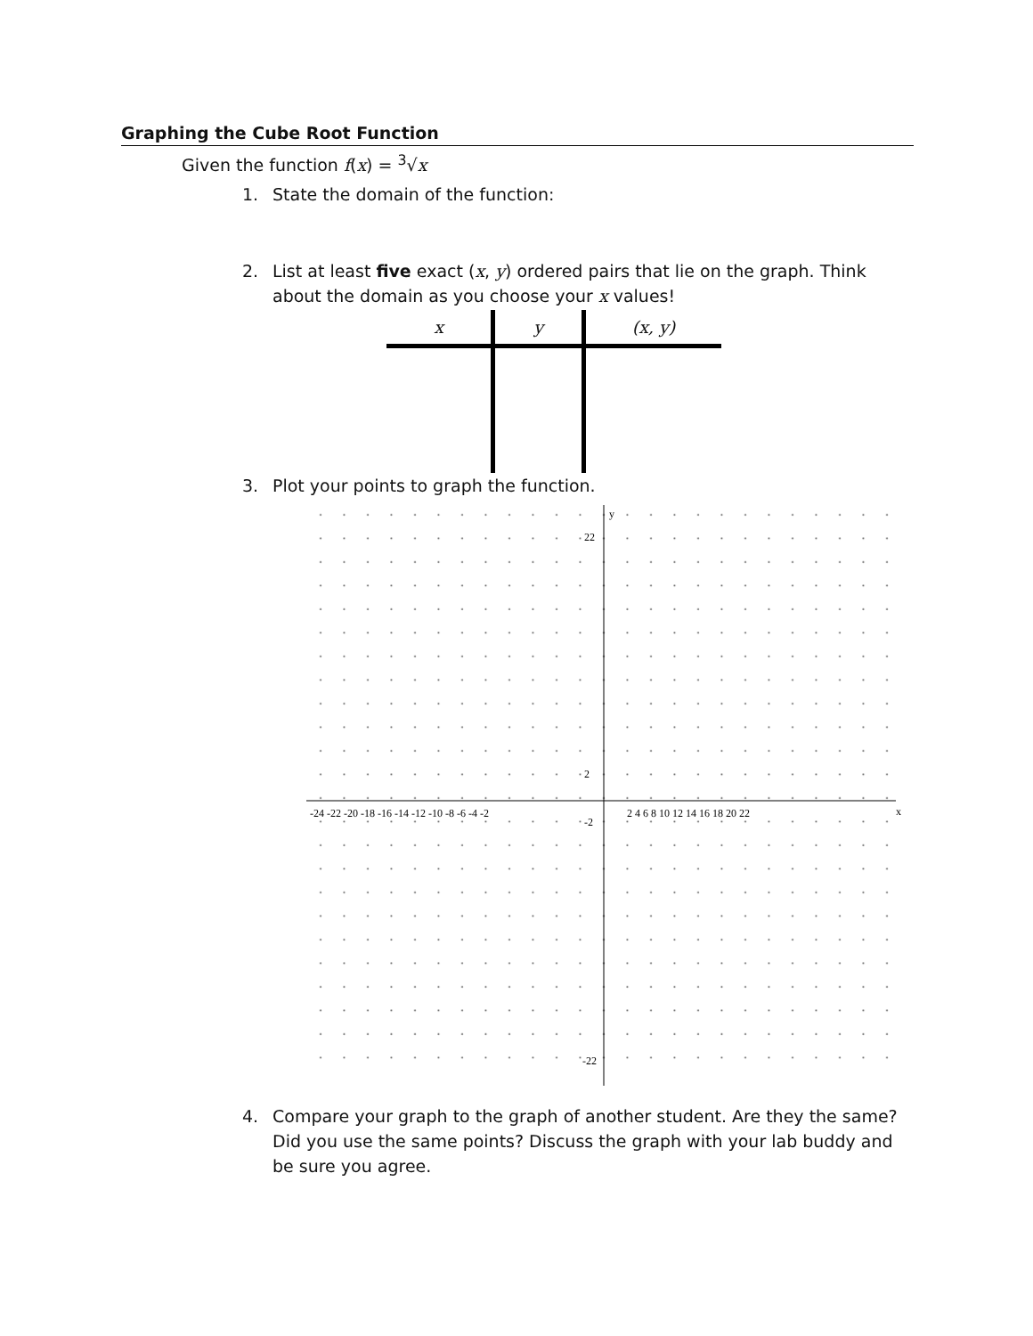Graphing the Cube Root Function
Given the function f(x) = <sup>3</sup>√x
1. State the domain of the function:
2. List at least five exact (x, y) ordered pairs that lie on the graph. Think about the domain as you choose your x values!
| x | y | (x, y) |
| --- | --- | --- |
3. Plot your points to graph the function.
y
x
-24 -22 -20 -18 -16 -14 -12 -10 -8 -6 -4 -2
2 4 6 8 10 12 14 16 18 20 22
22
2
-2
-22
4. Compare your graph to the graph of another student. Are they the same? Did you use the same points? Discuss the graph with your lab buddy and be sure you agree.